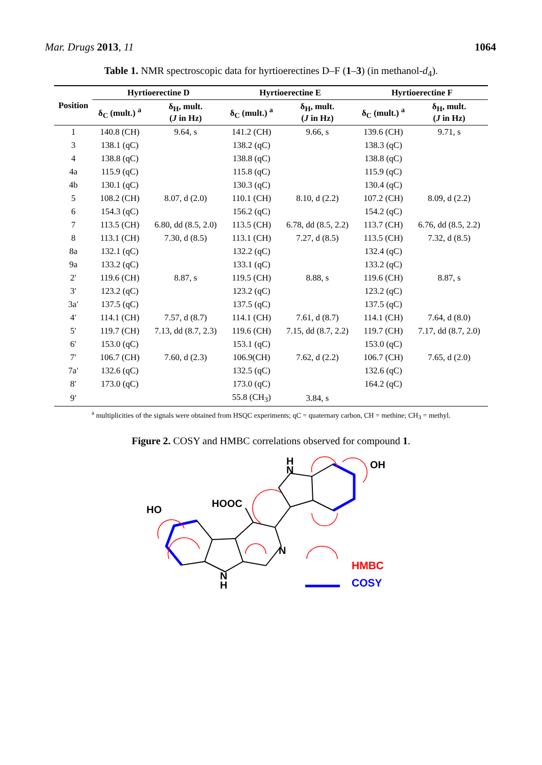Mar. Drugs 2013, 11 1064
Table 1. NMR spectroscopic data for hyrtioerectines D–F (1–3) (in methanol-d<sub>4</sub>).
| Position | Hyrtioerectine D | | Hyrtioerectine E | | Hyrtioerectine F | |
| --- | --- | --- | --- | --- | --- | --- |
| | δ<sub>C</sub> (mult.) <sup>a</sup> | δ<sub>H</sub>, mult. ( J in Hz) | δ<sub>C</sub> (mult.) <sup>a</sup> | δ<sub>H</sub>, mult. ( J in Hz) | δ<sub>C</sub> (mult.) <sup>a</sup> | δ<sub>H</sub>, mult. ( J in Hz) |
| 1 | 140.8 (CH) | 9.64, s | 141.2 (CH) | 9.66, s | 139.6 (CH) | 9.71, s |
| 3 | 138.1 (qC) | | 138.2 (qC) | | 138.3 (qC) | |
| 4 | 138.8 (qC) | | 138.8 (qC) | | 138.8 (qC) | |
| 4a | 115.9 (qC) | | 115.8 (qC) | | 115.9 (qC) | |
| 4b | 130.1 (qC) | | 130.3 (qC) | | 130.4 (qC) | |
| 5 | 108.2 (CH) | 8.07, d (2.0) | 110.1 (CH) | 8.10, d (2.2) | 107.2 (CH) | 8.09, d (2.2) |
| 6 | 154.3 (qC) | | 156.2 (qC) | | 154.2 (qC) | |
| 7 | 113.5 (CH) | 6.80, dd (8.5, 2.0) | 113.5 (CH) | 6.78, dd (8.5, 2.2) | 113.7 (CH) | 6.76, dd (8.5, 2.2) |
| 8 | 113.1 (CH) | 7.30, d (8.5) | 113.1 (CH) | 7.27, d (8.5) | 113.5 (CH) | 7.32, d (8.5) |
| 8a | 132.1 (qC) | | 132.2 (qC) | | 132.4 (qC) | |
| 9a | 133.2 (qC) | | 133.1 (qC) | | 133.2 (qC) | |
| 2′ | 119.6 (CH) | 8.87, s | 119.5 (CH) | 8.88, s | 119.6 (CH) | 8.87, s |
| 3′ | 123.2 (qC) | | 123.2 (qC) | | 123.2 (qC) | |
| 3a′ | 137.5 (qC) | | 137.5 (qC) | | 137.5 (qC) | |
| 4′ | 114.1 (CH) | 7.57, d (8.7) | 114.1 (CH) | 7.61, d (8.7) | 114.1 (CH) | 7.64, d (8.0) |
| 5′ | 119.7 (CH) | 7.13, dd (8.7, 2.3) | 119.6 (CH) | 7.15, dd (8.7, 2.2) | 119.7 (CH) | 7.17, dd (8.7, 2.0) |
| 6′ | 153.0 (qC) | | 153.1 (qC) | | 153.0 (qC) | |
| 7′ | 106.7 (CH) | 7.60, d (2.3) | 106.9(CH) | 7.62, d (2.2) | 106.7 (CH) | 7.65, d (2.0) |
| 7a′ | 132.6 (qC) | | 132.5 (qC) | | 132.6 (qC) | |
| 8′ | 173.0 (qC) | | 173.0 (qC) | | 164.2 (qC) | |
| 9′ | | | 55.8 (CH<sub>3</sub>) | 3.84, s | | |
<sup>a</sup> multiplicities of the signals were obtained from HSQC experiments; qC = quaternary carbon, CH = methine; CH<sub>3</sub> = methyl.
Figure 2. COSY and HMBC correlations observed for compound 1.
HO
HOOC
H
N
OH
N
N
H
HMBC
COSY